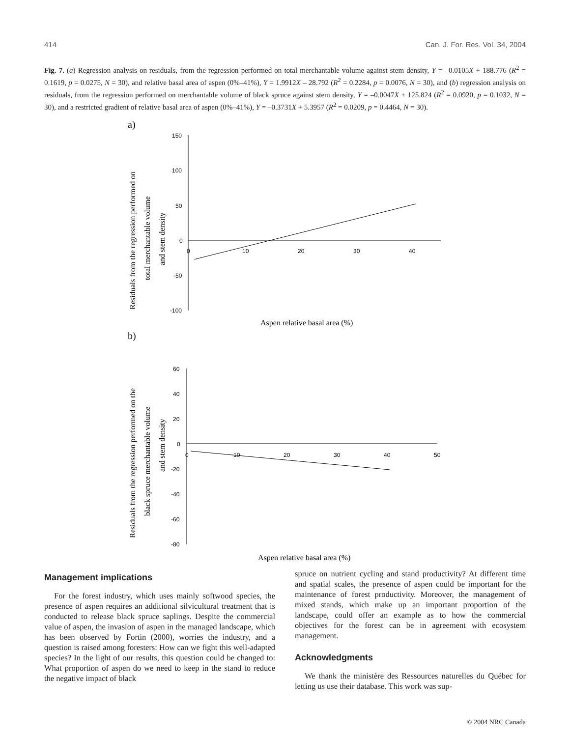414 Can. J. For. Res. Vol. 34, 2004
Fig. 7. (a) Regression analysis on residuals, from the regression performed on total merchantable volume against stem density, Y = –0.0105X + 188.776 (R<sup>2</sup> = 0.1619, p = 0.0275, N = 30), and relative basal area of aspen (0%–41%), Y = 1.9912X – 28.792 (R<sup>2</sup> = 0.2284, p = 0.0076, N = 30), and (b) regression analysis on residuals, from the regression performed on merchantable volume of black spruce against stem density, Y = –0.0047X + 125.824 (R<sup>2</sup> = 0.0920, p = 0.1032, N = 30), and a restricted gradient of relative basal area of aspen (0%–41%), Y = –0.3731X + 5.3957 (R<sup>2</sup> = 0.0209, p = 0.4464, N = 30).
a)
Residuals from the regression performed on
total merchantable volume
and stem density
150
100
50
0
-50
-100
0
10
20
30
40
Aspen relative basal area (%)
b)
Residuals from the regression performed on the
black spruce merchantable volume
and stem density
60
40
20
0
-20
-40
-60
-80
0
10
20
30
40
50
Aspen relative basal area (%)
Management implications
For the forest industry, which uses mainly softwood species, the presence of aspen requires an additional silvicultural treatment that is conducted to release black spruce saplings. Despite the commercial value of aspen, the invasion of aspen in the managed landscape, which has been observed by Fortin (2000), worries the industry, and a question is raised among foresters: How can we fight this well-adapted species? In the light of our results, this question could be changed to: What proportion of aspen do we need to keep in the stand to reduce the negative impact of black
spruce on nutrient cycling and stand productivity? At different time and spatial scales, the presence of aspen could be important for the maintenance of forest productivity. Moreover, the management of mixed stands, which make up an important proportion of the landscape, could offer an example as to how the commercial objectives for the forest can be in agreement with ecosystem management.
Acknowledgments
We thank the ministère des Ressources naturelles du Québec for letting us use their database. This work was sup-
© 2004 NRC Canada